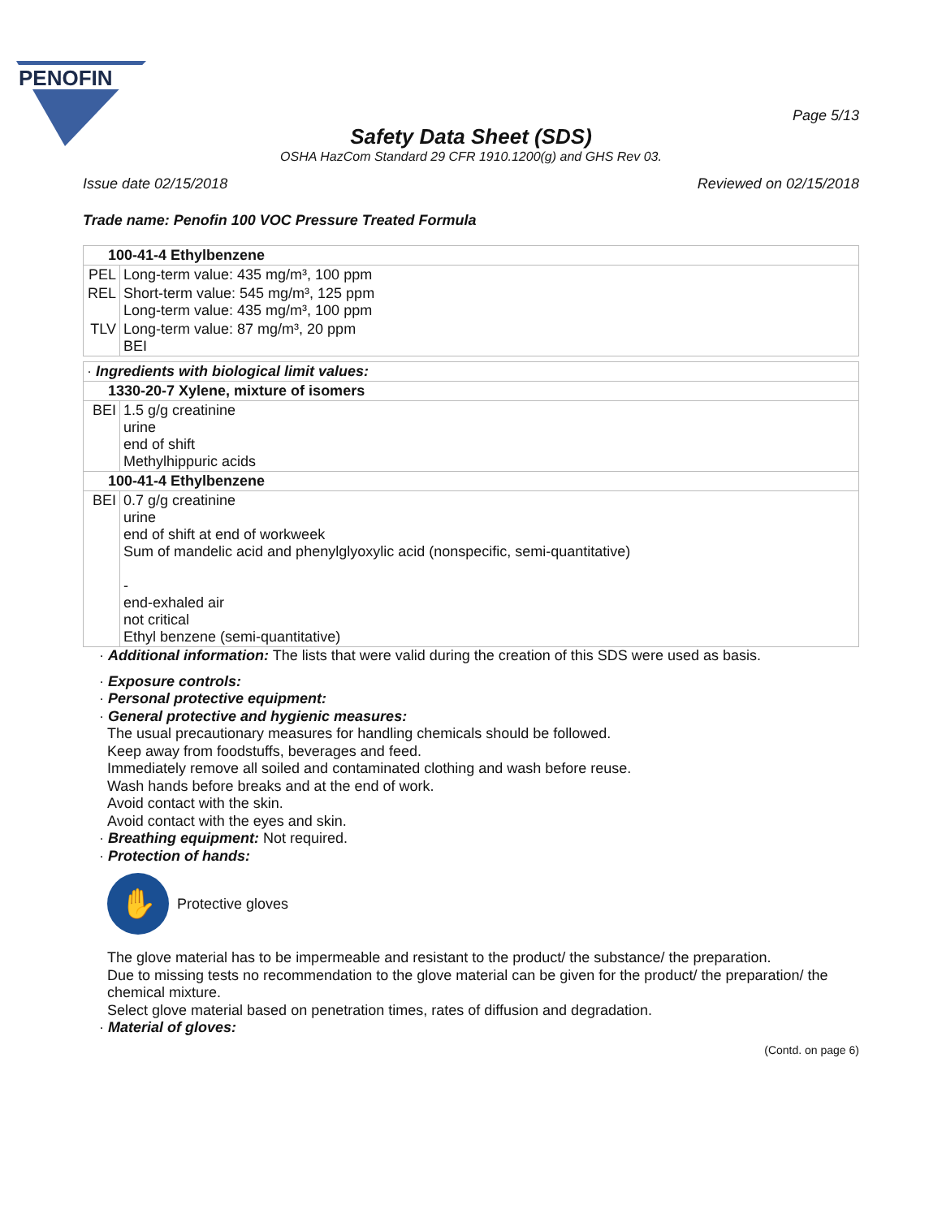PENOFIN
Page 5/13
Safety Data Sheet (SDS)
OSHA HazCom Standard 29 CFR 1910.1200(g) and GHS Rev 03.
Issue date 02/15/2018 Reviewed on 02/15/2018
Trade name: Penofin 100 VOC Pressure Treated Formula
| 100-41-4 Ethylbenzene | |
| PEL | Long-term value: 435 mg/m³, 100 ppm |
| REL | Short-term value: 545 mg/m³, 125 ppm Long-term value: 435 mg/m³, 100 ppm |
| TLV | Long-term value: 87 mg/m³, 20 ppm BEI |
| · Ingredients with biological limit values: | |
| 1330-20-7 Xylene, mixture of isomers | |
| BEI | 1.5 g/g creatinine urine end of shift Methylhippuric acids |
| 100-41-4 Ethylbenzene | |
| BEI | 0.7 g/g creatinine urine end of shift at end of workweek Sum of mandelic acid and phenylglyoxylic acid (nonspecific, semi-quantitative) - end-exhaled air not critical Ethyl benzene (semi-quantitative) |
· Additional information: The lists that were valid during the creation of this SDS were used as basis.
· Exposure controls:
· Personal protective equipment:
· General protective and hygienic measures:
The usual precautionary measures for handling chemicals should be followed.
Keep away from foodstuffs, beverages and feed.
Immediately remove all soiled and contaminated clothing and wash before reuse.
Wash hands before breaks and at the end of work.
Avoid contact with the skin.
Avoid contact with the eyes and skin.
· Breathing equipment: Not required.
· Protection of hands:
✋
Protective gloves
The glove material has to be impermeable and resistant to the product/ the substance/ the preparation.
Due to missing tests no recommendation to the glove material can be given for the product/ the preparation/ the chemical mixture.
Select glove material based on penetration times, rates of diffusion and degradation.
· Material of gloves:
(Contd. on page 6)